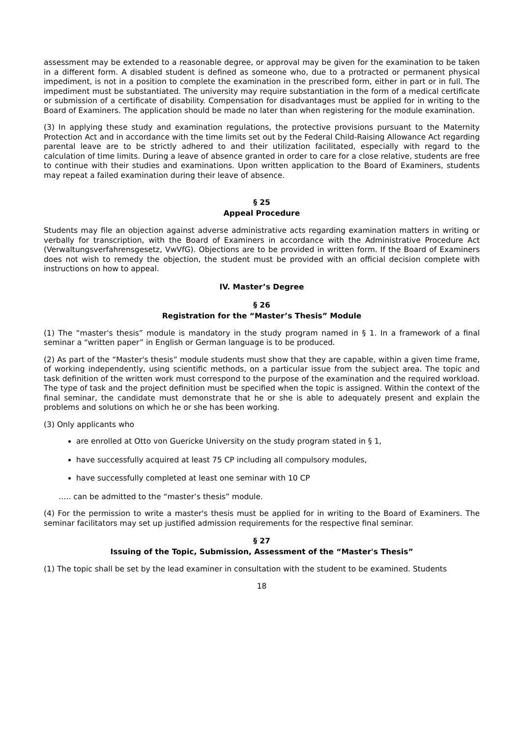assessment may be extended to a reasonable degree, or approval may be given for the examination to be taken in a different form. A disabled student is defined as someone who, due to a protracted or permanent physical impediment, is not in a position to complete the examination in the prescribed form, either in part or in full. The impediment must be substantiated. The university may require substantiation in the form of a medical certificate or submission of a certificate of disability. Compensation for disadvantages must be applied for in writing to the Board of Examiners. The application should be made no later than when registering for the module examination.
(3) In applying these study and examination regulations, the protective provisions pursuant to the Maternity Protection Act and in accordance with the time limits set out by the Federal Child-Raising Allowance Act regarding parental leave are to be strictly adhered to and their utilization facilitated, especially with regard to the calculation of time limits. During a leave of absence granted in order to care for a close relative, students are free to continue with their studies and examinations. Upon written application to the Board of Examiners, students may repeat a failed examination during their leave of absence.
§ 25
Appeal Procedure
Students may file an objection against adverse administrative acts regarding examination matters in writing or verbally for transcription, with the Board of Examiners in accordance with the Administrative Procedure Act (Verwaltungsverfahrensgesetz, VwVfG). Objections are to be provided in written form. If the Board of Examiners does not wish to remedy the objection, the student must be provided with an official decision complete with instructions on how to appeal.
IV. Master’s Degree
§ 26
Registration for the “Master’s Thesis” Module
(1) The “master's thesis” module is mandatory in the study program named in § 1. In a framework of a final seminar a “written paper” in English or German language is to be produced.
(2) As part of the “Master's thesis” module students must show that they are capable, within a given time frame, of working independently, using scientific methods, on a particular issue from the subject area. The topic and task definition of the written work must correspond to the purpose of the examination and the required workload. The type of task and the project definition must be specified when the topic is assigned. Within the context of the final seminar, the candidate must demonstrate that he or she is able to adequately present and explain the problems and solutions on which he or she has been working.
(3) Only applicants who
are enrolled at Otto von Guericke University on the study program stated in § 1,
have successfully acquired at least 75 CP including all compulsory modules,
have successfully completed at least one seminar with 10 CP
….. can be admitted to the “master’s thesis” module.
(4) For the permission to write a master's thesis must be applied for in writing to the Board of Examiners. The seminar facilitators may set up justified admission requirements for the respective final seminar.
§ 27
Issuing of the Topic, Submission, Assessment of the “Master's Thesis”
(1) The topic shall be set by the lead examiner in consultation with the student to be examined. Students
18